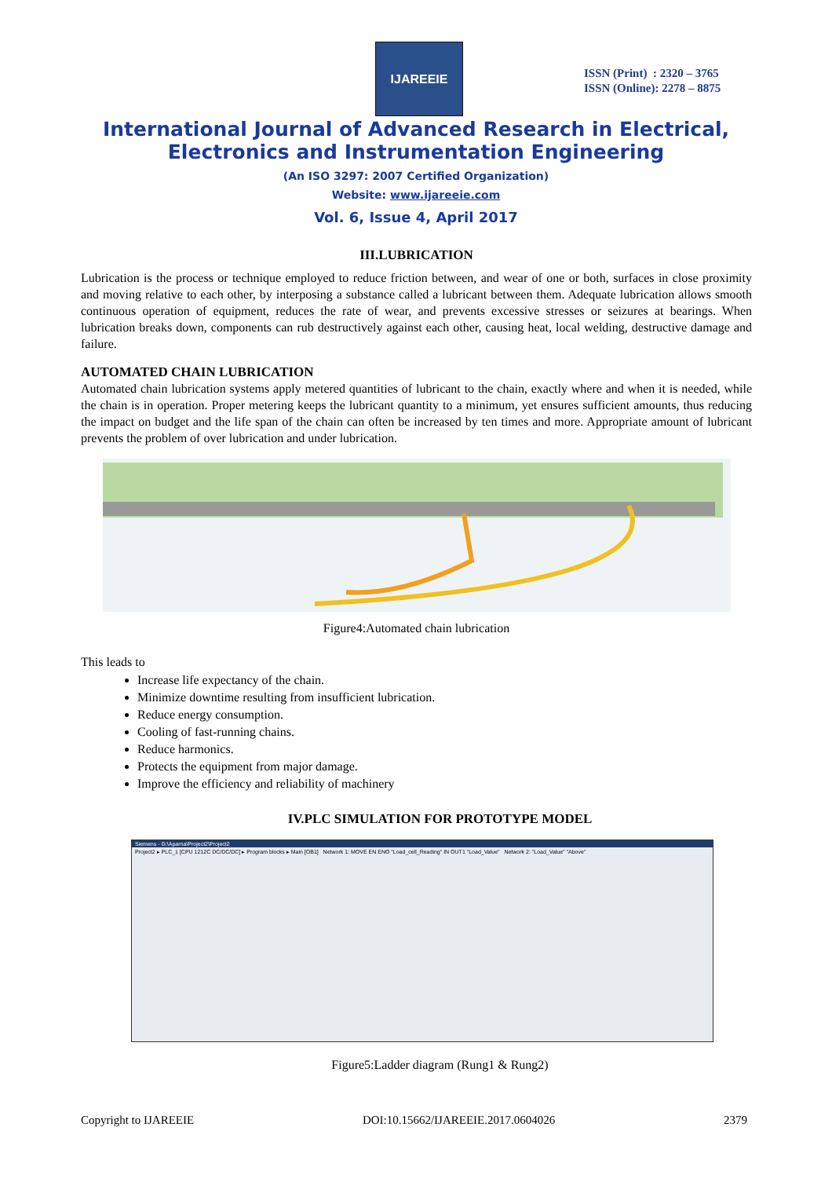IJAREEIE
ISSN (Print) : 2320 – 3765
ISSN (Online): 2278 – 8875
International Journal of Advanced Research in Electrical,
Electronics and Instrumentation Engineering
(An ISO 3297: 2007 Certified Organization)
Website: www.ijareeie.com
Vol. 6, Issue 4, April 2017
III.LUBRICATION
Lubrication is the process or technique employed to reduce friction between, and wear of one or both, surfaces in close proximity and moving relative to each other, by interposing a substance called a lubricant between them. Adequate lubrication allows smooth continuous operation of equipment, reduces the rate of wear, and prevents excessive stresses or seizures at bearings. When lubrication breaks down, components can rub destructively against each other, causing heat, local welding, destructive damage and failure.
AUTOMATED CHAIN LUBRICATION
Automated chain lubrication systems apply metered quantities of lubricant to the chain, exactly where and when it is needed, while the chain is in operation. Proper metering keeps the lubricant quantity to a minimum, yet ensures sufficient amounts, thus reducing the impact on budget and the life span of the chain can often be increased by ten times and more. Appropriate amount of lubricant prevents the problem of over lubrication and under lubrication.
Figure4:Automated chain lubrication
This leads to
Increase life expectancy of the chain.
Minimize downtime resulting from insufficient lubrication.
Reduce energy consumption.
Cooling of fast-running chains.
Reduce harmonics.
Protects the equipment from major damage.
Improve the efficiency and reliability of machinery
IV.PLC SIMULATION FOR PROTOTYPE MODEL
Siemens - G:\Aparna\Project2\Project2
Project2 ▸ PLC_1 [CPU 1212C DC/DC/DC] ▸ Program blocks ▸ Main [OB1] Network 1: MOVE EN ENO "Load_cell_Reading" IN OUT1 "Load_Value" Network 2: "Load_Value" "Above"
Figure5:Ladder diagram (Rung1 & Rung2)
Copyright to IJAREEIE DOI:10.15662/IJAREEIE.2017.0604026 2379